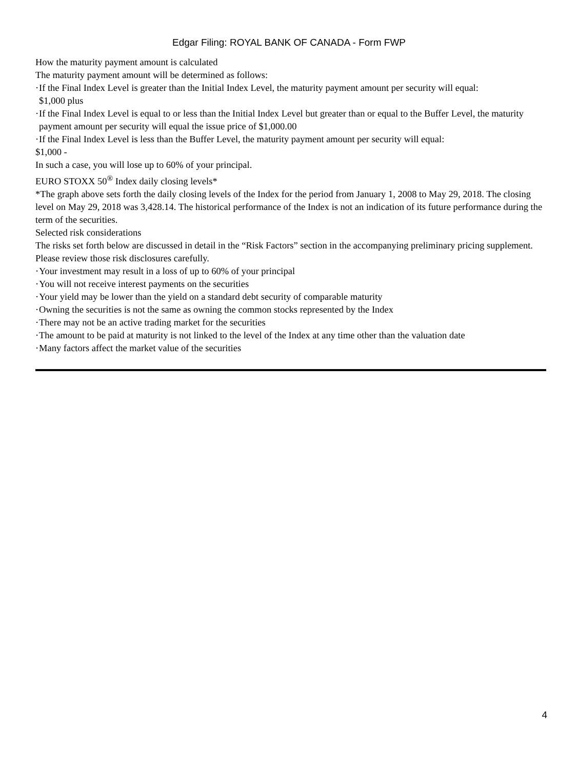Edgar Filing: ROYAL BANK OF CANADA - Form FWP
How the maturity payment amount is calculated
The maturity payment amount will be determined as follows:
· If the Final Index Level is greater than the Initial Index Level, the maturity payment amount per security will equal:
$1,000 plus
· If the Final Index Level is equal to or less than the Initial Index Level but greater than or equal to the Buffer Level, the maturity payment amount per security will equal the issue price of $1,000.00
· If the Final Index Level is less than the Buffer Level, the maturity payment amount per security will equal:
$1,000 -
In such a case, you will lose up to 60% of your principal.
EURO STOXX 50<sup>®</sup> Index daily closing levels*
*The graph above sets forth the daily closing levels of the Index for the period from January 1, 2008 to May 29, 2018. The closing level on May 29, 2018 was 3,428.14. The historical performance of the Index is not an indication of its future performance during the term of the securities.
Selected risk considerations
The risks set forth below are discussed in detail in the “Risk Factors” section in the accompanying preliminary pricing supplement. Please review those risk disclosures carefully.
· Your investment may result in a loss of up to 60% of your principal
· You will not receive interest payments on the securities
· Your yield may be lower than the yield on a standard debt security of comparable maturity
· Owning the securities is not the same as owning the common stocks represented by the Index
· There may not be an active trading market for the securities
· The amount to be paid at maturity is not linked to the level of the Index at any time other than the valuation date
· Many factors affect the market value of the securities
4